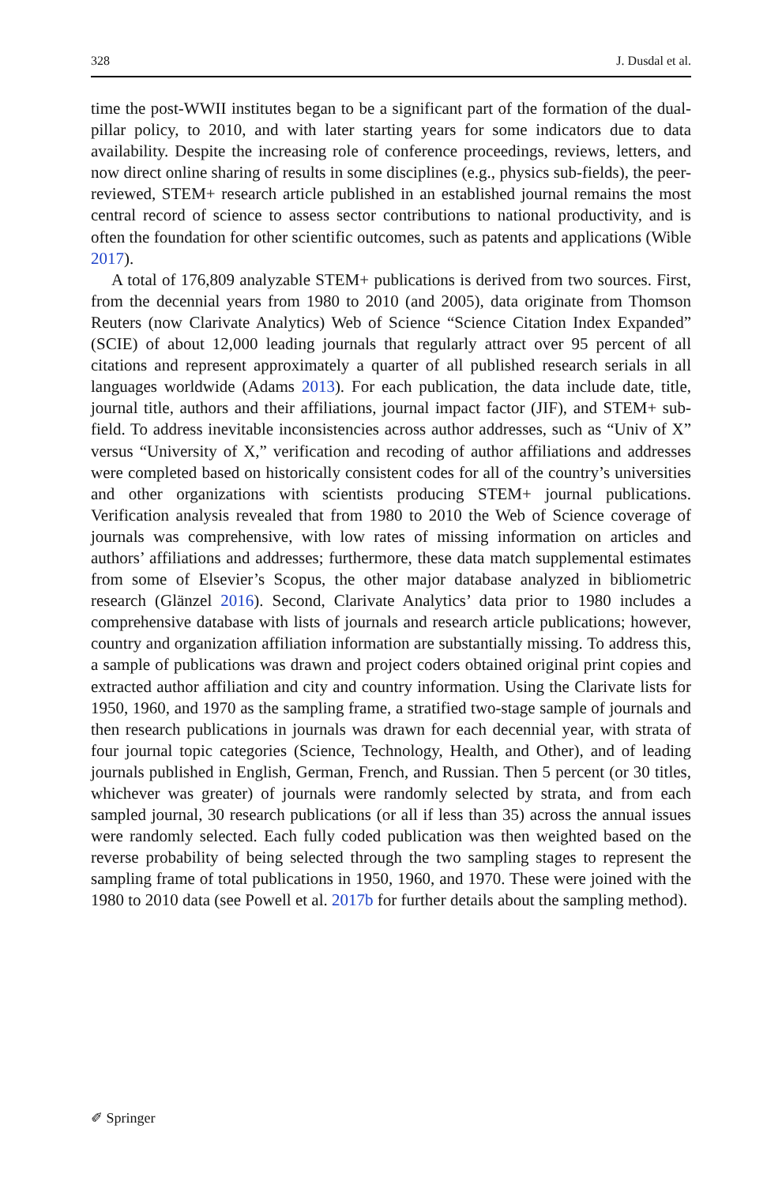328 J. Dusdal et al.
time the post-WWII institutes began to be a significant part of the formation of the dual-pillar policy, to 2010, and with later starting years for some indicators due to data availability. Despite the increasing role of conference proceedings, reviews, letters, and now direct online sharing of results in some disciplines (e.g., physics sub-fields), the peer-reviewed, STEM+ research article published in an established journal remains the most central record of science to assess sector contributions to national productivity, and is often the foundation for other scientific outcomes, such as patents and applications (Wible 2017).
A total of 176,809 analyzable STEM+ publications is derived from two sources. First, from the decennial years from 1980 to 2010 (and 2005), data originate from Thomson Reuters (now Clarivate Analytics) Web of Science “Science Citation Index Expanded” (SCIE) of about 12,000 leading journals that regularly attract over 95 percent of all citations and represent approximately a quarter of all published research serials in all languages worldwide (Adams 2013). For each publication, the data include date, title, journal title, authors and their affiliations, journal impact factor (JIF), and STEM+ sub-field. To address inevitable inconsistencies across author addresses, such as “Univ of X” versus “University of X,” verification and recoding of author affiliations and addresses were completed based on historically consistent codes for all of the country’s universities and other organizations with scientists producing STEM+ journal publications. Verification analysis revealed that from 1980 to 2010 the Web of Science coverage of journals was comprehensive, with low rates of missing information on articles and authors’ affiliations and addresses; furthermore, these data match supplemental estimates from some of Elsevier’s Scopus, the other major database analyzed in bibliometric research (Glänzel 2016). Second, Clarivate Analytics’ data prior to 1980 includes a comprehensive database with lists of journals and research article publications; however, country and organization affiliation information are substantially missing. To address this, a sample of publications was drawn and project coders obtained original print copies and extracted author affiliation and city and country information. Using the Clarivate lists for 1950, 1960, and 1970 as the sampling frame, a stratified two-stage sample of journals and then research publications in journals was drawn for each decennial year, with strata of four journal topic categories (Science, Technology, Health, and Other), and of leading journals published in English, German, French, and Russian. Then 5 percent (or 30 titles, whichever was greater) of journals were randomly selected by strata, and from each sampled journal, 30 research publications (or all if less than 35) across the annual issues were randomly selected. Each fully coded publication was then weighted based on the reverse probability of being selected through the two sampling stages to represent the sampling frame of total publications in 1950, 1960, and 1970. These were joined with the 1980 to 2010 data (see Powell et al. 2017b for further details about the sampling method).
✐ Springer